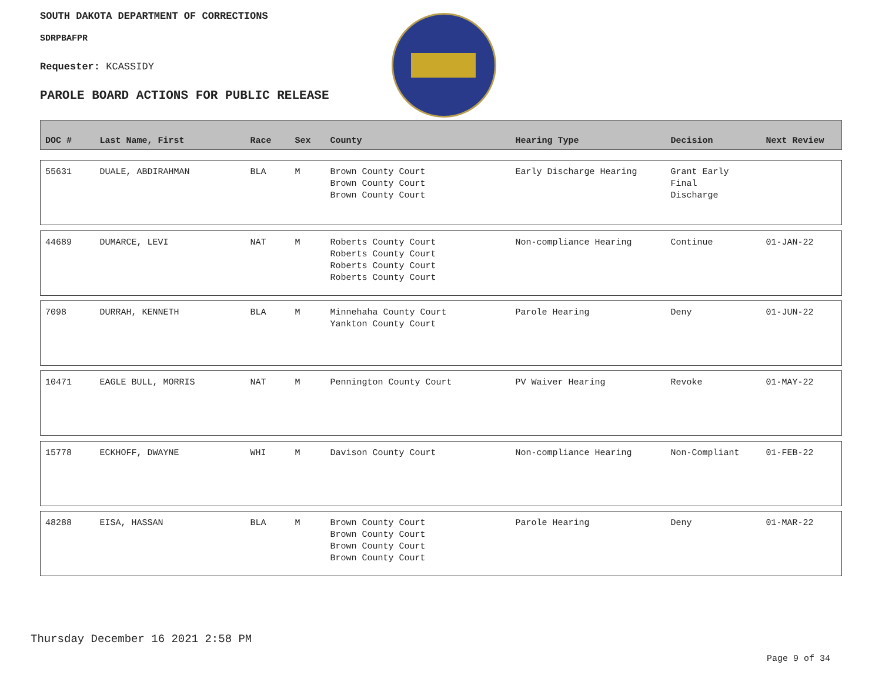SOUTH DAKOTA DEPARTMENT OF CORRECTIONS
SDRPBAFPR
Requester: KCASSIDY
PAROLE BOARD ACTIONS FOR PUBLIC RELEASE
| DOC # | Last Name, First | Race | Sex | County | Hearing Type | Decision | Next Review |
| --- | --- | --- | --- | --- | --- | --- | --- |
| 55631 | DUALE, ABDIRAHMAN | BLA | M | Brown County Court Brown County Court Brown County Court | Early Discharge Hearing | Grant Early Final Discharge | |
| 44689 | DUMARCE, LEVI | NAT | M | Roberts County Court Roberts County Court Roberts County Court Roberts County Court | Non-compliance Hearing | Continue | 01-JAN-22 |
| 7098 | DURRAH, KENNETH | BLA | M | Minnehaha County Court Yankton County Court | Parole Hearing | Deny | 01-JUN-22 |
| 10471 | EAGLE BULL, MORRIS | NAT | M | Pennington County Court | PV Waiver Hearing | Revoke | 01-MAY-22 |
| 15778 | ECKHOFF, DWAYNE | WHI | M | Davison County Court | Non-compliance Hearing | Non-Compliant | 01-FEB-22 |
| 48288 | EISA, HASSAN | BLA | M | Brown County Court Brown County Court Brown County Court Brown County Court | Parole Hearing | Deny | 01-MAR-22 |
Thursday December 16 2021 2:58 PM
Page 9 of 34